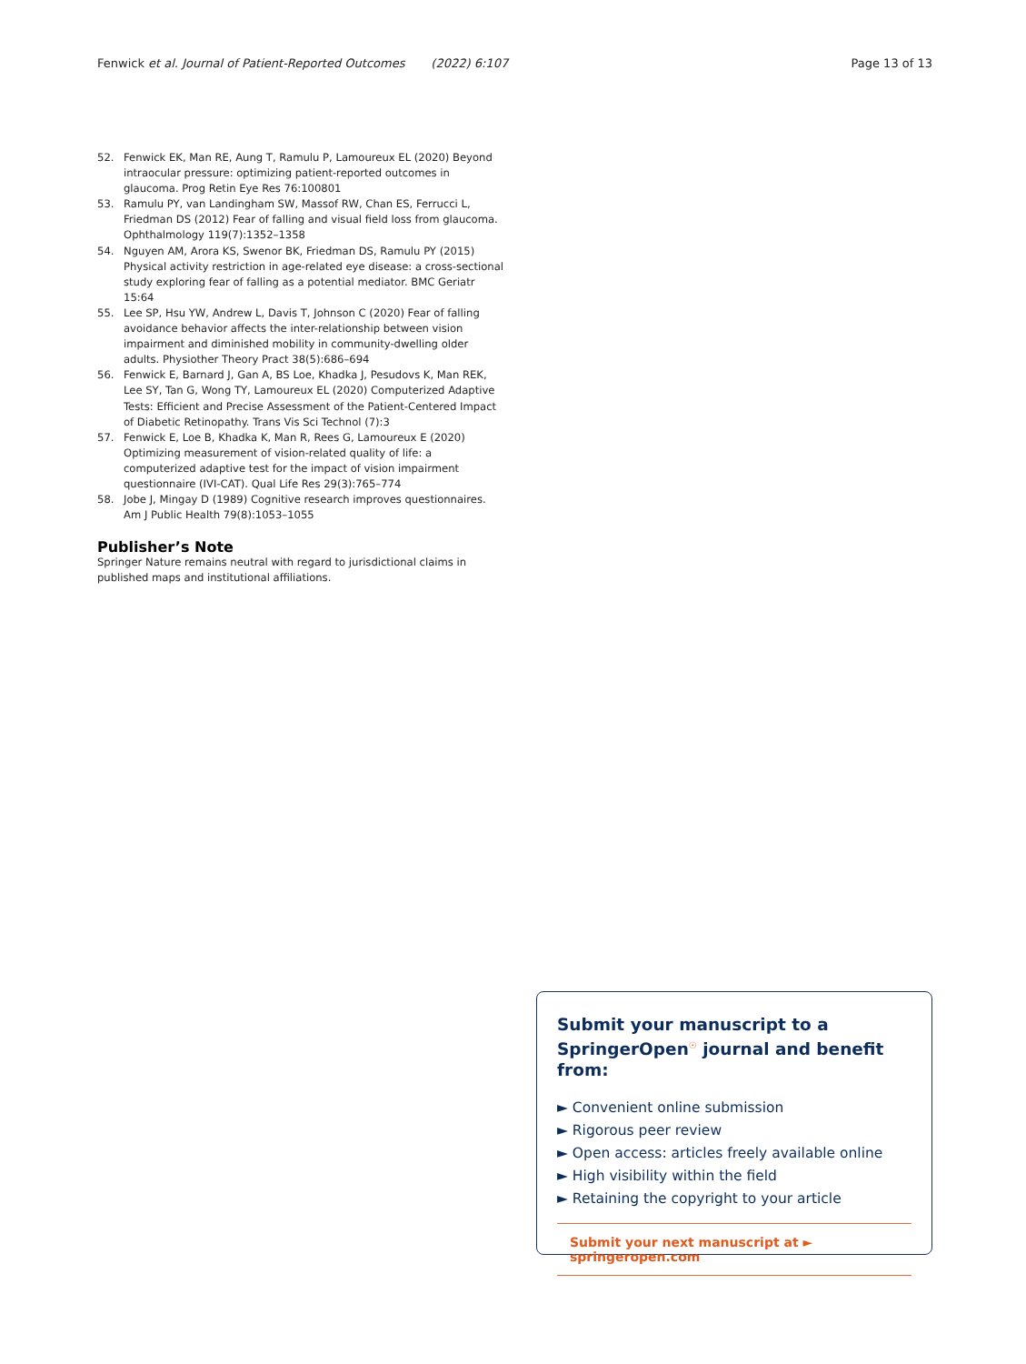Fenwick et al. Journal of Patient-Reported Outcomes (2022) 6:107
Page 13 of 13
52. Fenwick EK, Man RE, Aung T, Ramulu P, Lamoureux EL (2020) Beyond intraocular pressure: optimizing patient-reported outcomes in glaucoma. Prog Retin Eye Res 76:100801
53. Ramulu PY, van Landingham SW, Massof RW, Chan ES, Ferrucci L, Friedman DS (2012) Fear of falling and visual field loss from glaucoma. Ophthalmology 119(7):1352–1358
54. Nguyen AM, Arora KS, Swenor BK, Friedman DS, Ramulu PY (2015) Physical activity restriction in age-related eye disease: a cross-sectional study exploring fear of falling as a potential mediator. BMC Geriatr 15:64
55. Lee SP, Hsu YW, Andrew L, Davis T, Johnson C (2020) Fear of falling avoidance behavior affects the inter-relationship between vision impairment and diminished mobility in community-dwelling older adults. Physiother Theory Pract 38(5):686–694
56. Fenwick E, Barnard J, Gan A, BS Loe, Khadka J, Pesudovs K, Man REK, Lee SY, Tan G, Wong TY, Lamoureux EL (2020) Computerized Adaptive Tests: Efficient and Precise Assessment of the Patient-Centered Impact of Diabetic Retinopathy. Trans Vis Sci Technol (7):3
57. Fenwick E, Loe B, Khadka K, Man R, Rees G, Lamoureux E (2020) Optimizing measurement of vision-related quality of life: a computerized adaptive test for the impact of vision impairment questionnaire (IVI-CAT). Qual Life Res 29(3):765–774
58. Jobe J, Mingay D (1989) Cognitive research improves questionnaires. Am J Public Health 79(8):1053–1055
Publisher’s Note
Springer Nature remains neutral with regard to jurisdictional claims in published maps and institutional affiliations.
Submit your manuscript to a SpringerOpen<sup>☉</sup> journal and benefit from:
► Convenient online submission
► Rigorous peer review
► Open access: articles freely available online
► High visibility within the field
► Retaining the copyright to your article
Submit your next manuscript at ► springeropen.com